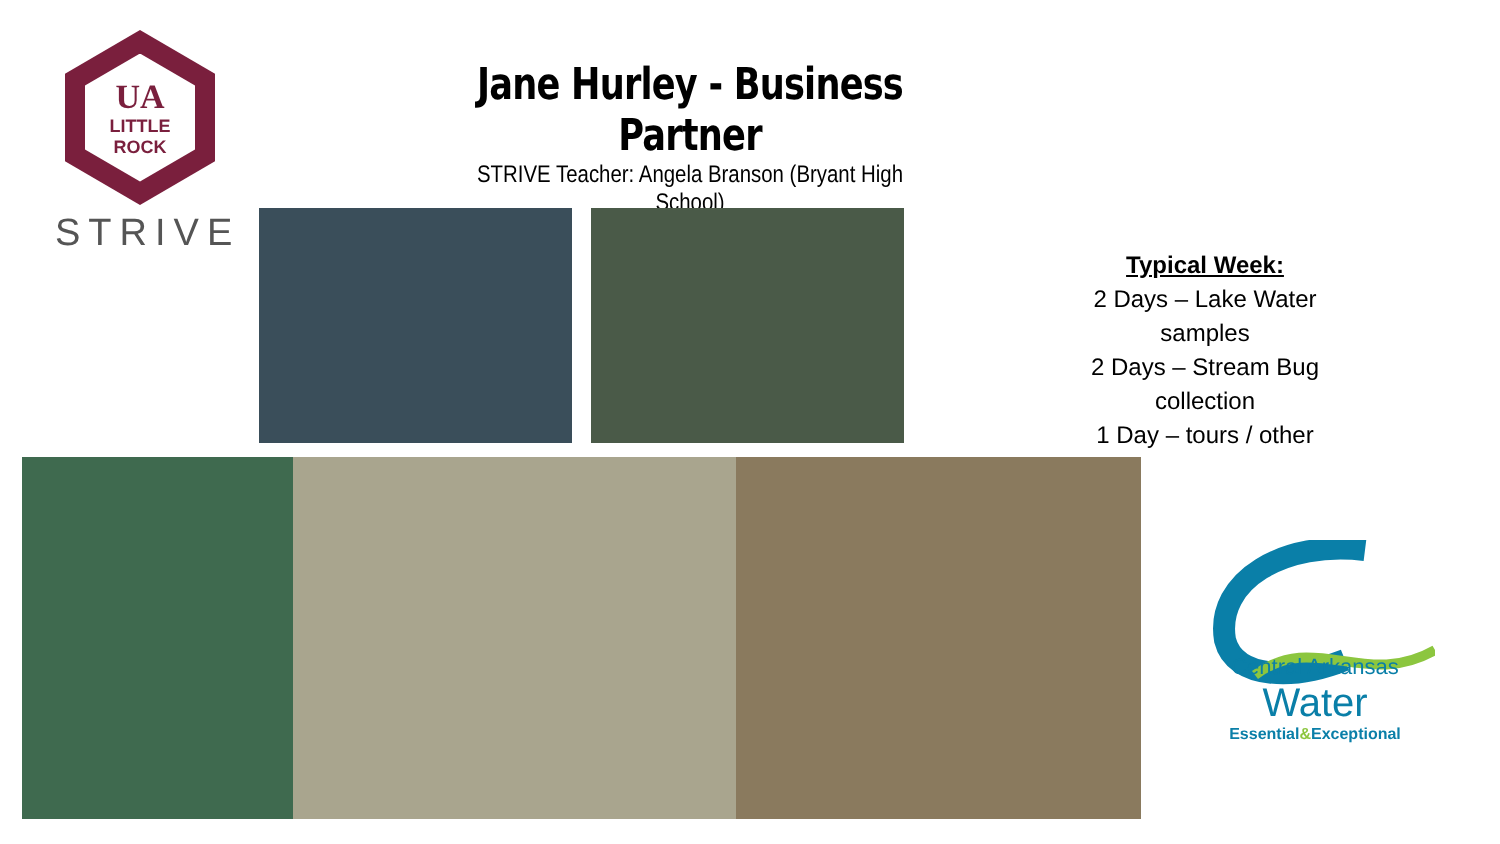UA
LITTLE
ROCK
STRIVE
Jane Hurley - Business Partner
STRIVE Teacher: Angela Branson (Bryant High School)
Typical Week:
2 Days – Lake Water samples
2 Days – Stream Bug collection
1 Day – tours / other
Central Arkansas Water
Essential&Exceptional